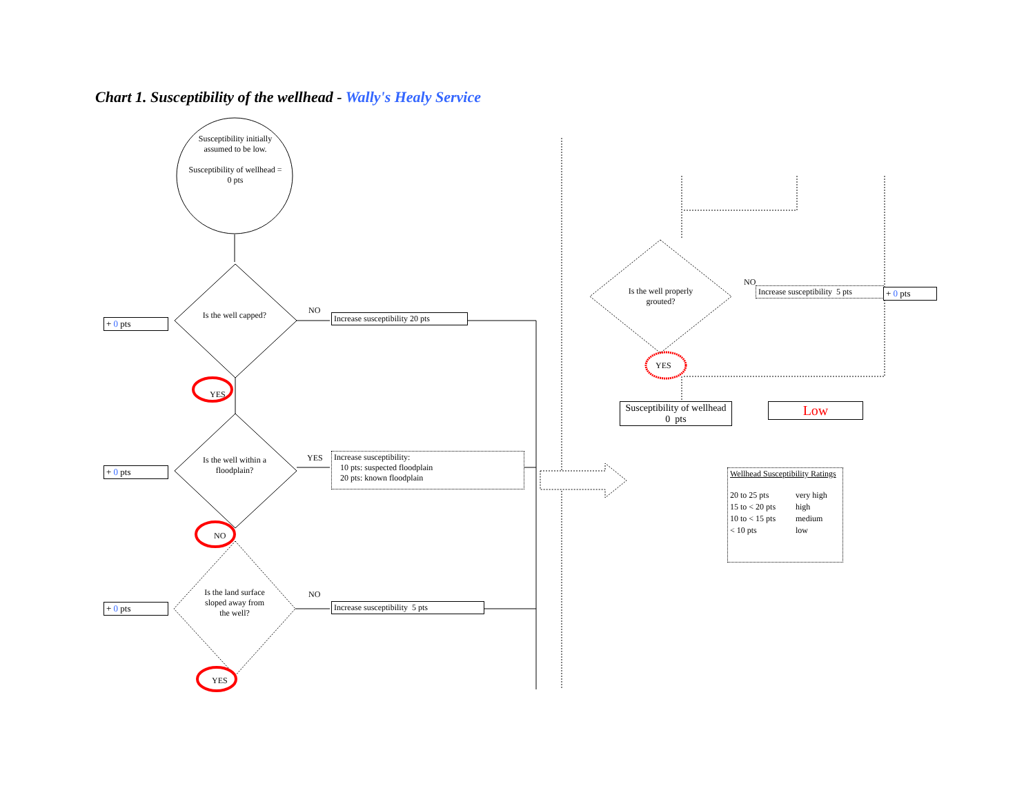Chart 1. Susceptibility of the wellhead - Wally's Healy Service
Susceptibility initially assumed to be low.
Susceptibility of wellhead = 0 pts
Is the well capped?
Is the well within a floodplain?
Is the land surface sloped away from the well?
+ 0 pts
+ 0 pts
+ 0 pts
NO
Increase susceptibility 20 pts
YES
YES
Increase susceptibility:
10 pts: suspected floodplain
20 pts: known floodplain
NO
NO
Increase susceptibility 5 pts
YES
Is the well properly grouted?
NO
Increase susceptibility 5 pts
+ 0 pts
YES
Susceptibility of wellhead
0 pts
Low
Wellhead Susceptibility Ratings
| 20 to 25 pts | very high |
| 15 to < 20 pts | high |
| 10 to < 15 pts | medium |
| < 10 pts | low |